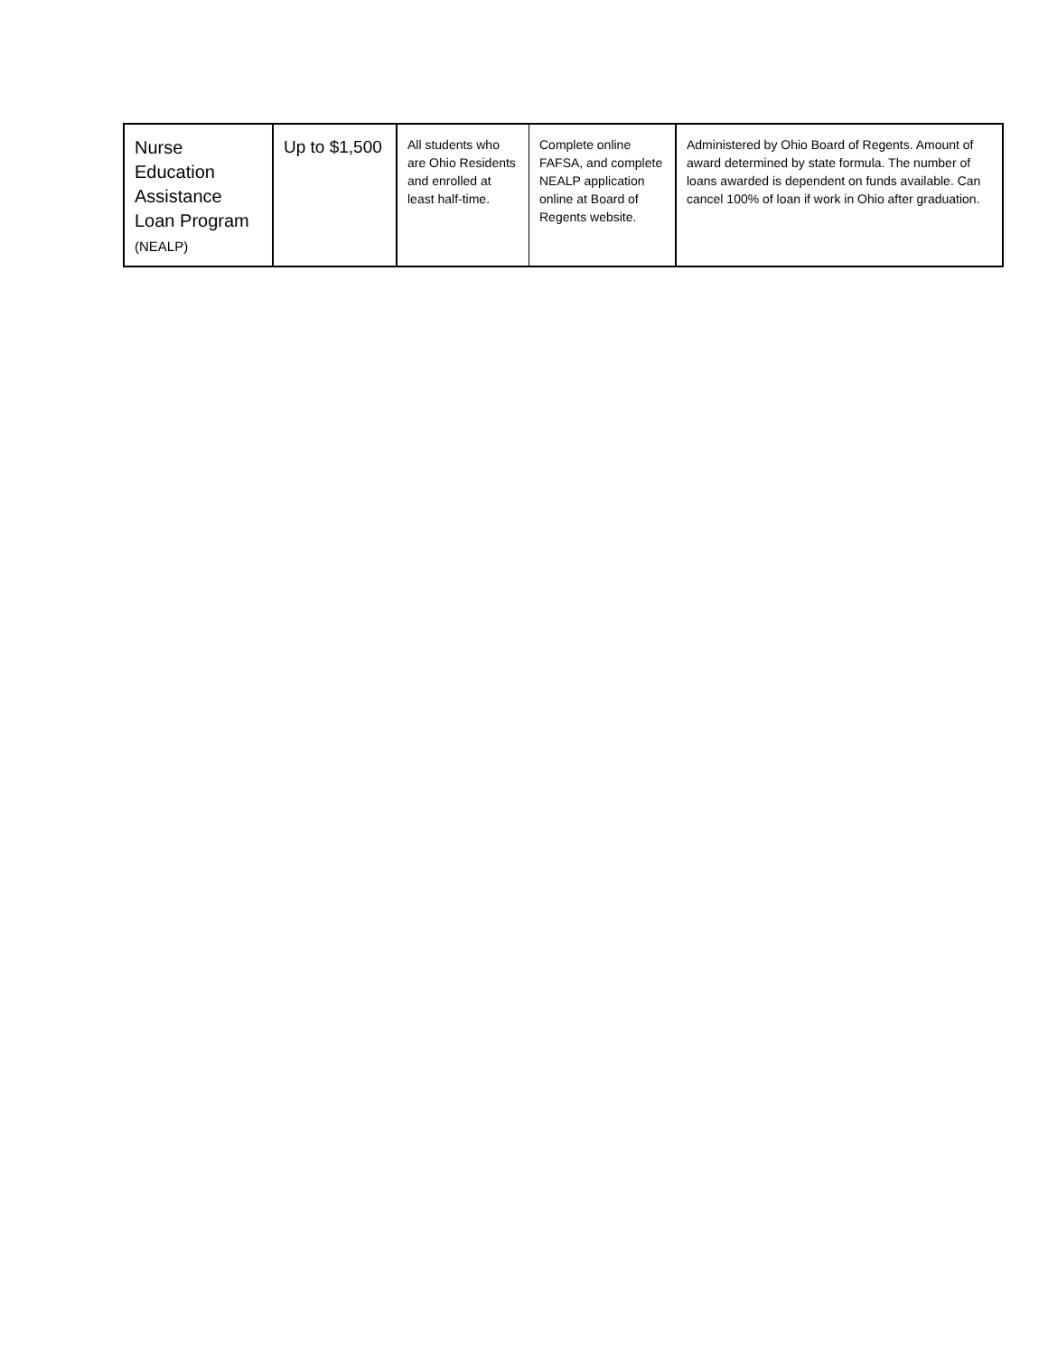| Nurse Education Assistance Loan Program (NEALP) | Up to $1,500 | All students who are Ohio Residents and enrolled at least half-time. | Complete online FAFSA, and complete NEALP application online at Board of Regents website. | Administered by Ohio Board of Regents. Amount of award determined by state formula. The number of loans awarded is dependent on funds available. Can cancel 100% of loan if work in Ohio after graduation. |